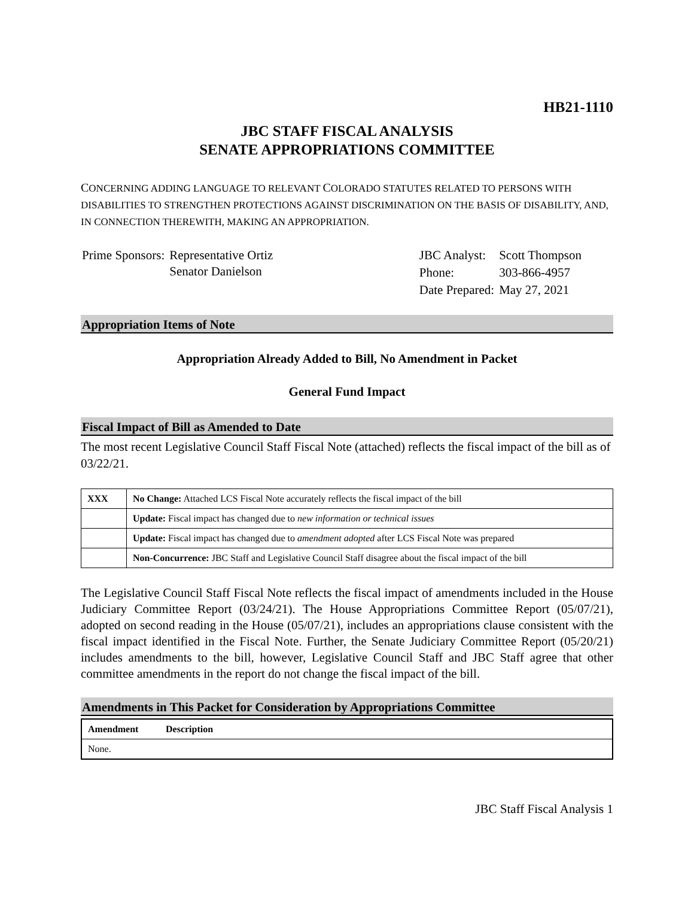HB21-1110
JBC STAFF FISCAL ANALYSIS
SENATE APPROPRIATIONS COMMITTEE
CONCERNING ADDING LANGUAGE TO RELEVANT COLORADO STATUTES RELATED TO PERSONS WITH DISABILITIES TO STRENGTHEN PROTECTIONS AGAINST DISCRIMINATION ON THE BASIS OF DISABILITY, AND, IN CONNECTION THEREWITH, MAKING AN APPROPRIATION.
| Prime Sponsors: | Representative Ortiz Senator Danielson |
| JBC Analyst: | Scott Thompson |
| Phone: | 303-866-4957 |
| Date Prepared: | May 27, 2021 |
Appropriation Items of Note
Appropriation Already Added to Bill, No Amendment in Packet
General Fund Impact
Fiscal Impact of Bill as Amended to Date
The most recent Legislative Council Staff Fiscal Note (attached) reflects the fiscal impact of the bill as of 03/22/21.
| XXX | No Change: Attached LCS Fiscal Note accurately reflects the fiscal impact of the bill |
| | Update: Fiscal impact has changed due to new information or technical issues |
| | Update: Fiscal impact has changed due to amendment adopted after LCS Fiscal Note was prepared |
| | Non-Concurrence: JBC Staff and Legislative Council Staff disagree about the fiscal impact of the bill |
The Legislative Council Staff Fiscal Note reflects the fiscal impact of amendments included in the House Judiciary Committee Report (03/24/21). The House Appropriations Committee Report (05/07/21), adopted on second reading in the House (05/07/21), includes an appropriations clause consistent with the fiscal impact identified in the Fiscal Note. Further, the Senate Judiciary Committee Report (05/20/21) includes amendments to the bill, however, Legislative Council Staff and JBC Staff agree that other committee amendments in the report do not change the fiscal impact of the bill.
Amendments in This Packet for Consideration by Appropriations Committee
| Amendment | Description |
| None. | |
JBC Staff Fiscal Analysis 1